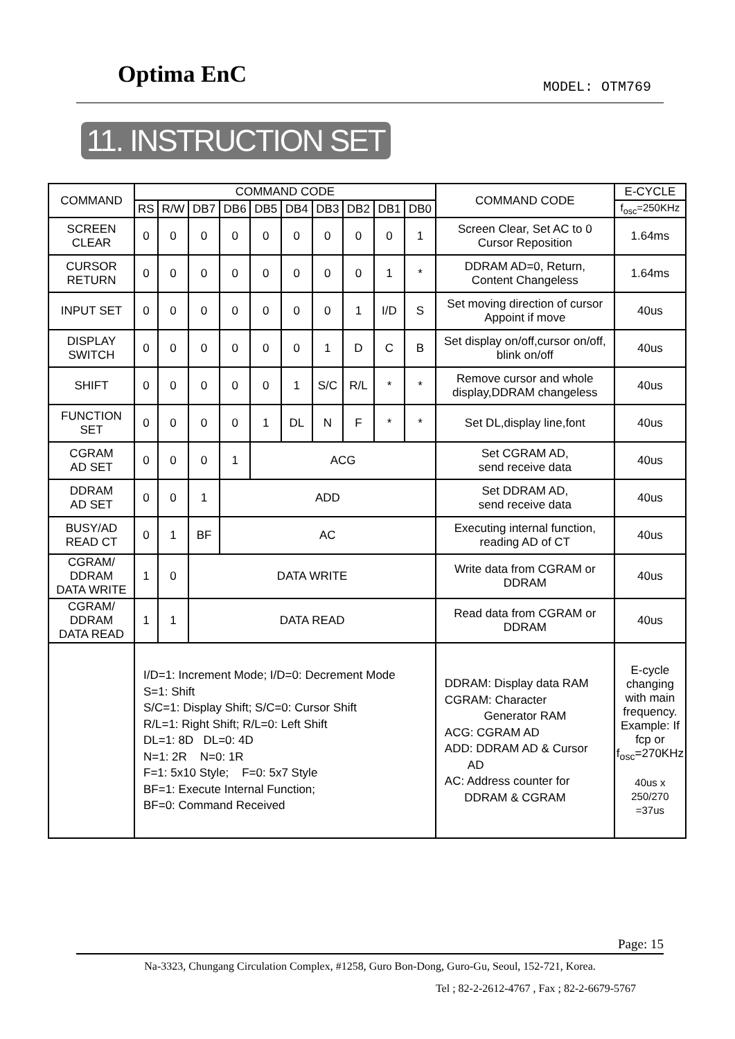Optima EnC MODEL: OTM769
11. INSTRUCTION SET
| COMMAND | COMMAND CODE | | | | | | | | | | COMMAND CODE | E-CYCLE |
| --- | --- | --- | --- | --- | --- | --- | --- | --- | --- | --- | --- | --- |
| | RS | R/W | DB7 | DB6 | DB5 | DB4 | DB3 | DB2 | DB1 | DB0 | | f<sub>osc</sub>=250KHz |
| SCREEN CLEAR | 0 | 0 | 0 | 0 | 0 | 0 | 0 | 0 | 0 | 1 | Screen Clear, Set AC to 0 Cursor Reposition | 1.64ms |
| CURSOR RETURN | 0 | 0 | 0 | 0 | 0 | 0 | 0 | 0 | 1 | * | DDRAM AD=0, Return, Content Changeless | 1.64ms |
| INPUT SET | 0 | 0 | 0 | 0 | 0 | 0 | 0 | 1 | I/D | S | Set moving direction of cursor Appoint if move | 40us |
| DISPLAY SWITCH | 0 | 0 | 0 | 0 | 0 | 0 | 1 | D | C | B | Set display on/off,cursor on/off, blink on/off | 40us |
| SHIFT | 0 | 0 | 0 | 0 | 0 | 1 | S/C | R/L | * | * | Remove cursor and whole display,DDRAM changeless | 40us |
| FUNCTION SET | 0 | 0 | 0 | 0 | 1 | DL | N | F | * | * | Set DL,display line,font | 40us |
| CGRAM AD SET | 0 | 0 | 0 | 1 | ACG | | | | | | Set CGRAM AD, send receive data | 40us |
| DDRAM AD SET | 0 | 0 | 1 | ADD | | | | | | | Set DDRAM AD, send receive data | 40us |
| BUSY/AD READ CT | 0 | 1 | BF | AC | | | | | | | Executing internal function, reading AD of CT | 40us |
| CGRAM/ DDRAM DATA WRITE | 1 | 0 | DATA WRITE | | | | | | | | Write data from CGRAM or DDRAM | 40us |
| CGRAM/ DDRAM DATA READ | 1 | 1 | DATA READ | | | | | | | | Read data from CGRAM or DDRAM | 40us |
| | I/D=1: Increment Mode; I/D=0: Decrement Mode S=1: Shift S/C=1: Display Shift; S/C=0: Cursor Shift R/L=1: Right Shift; R/L=0: Left Shift DL=1: 8D DL=0: 4D N=1: 2R N=0: 1R F=1: 5x10 Style; F=0: 5x7 Style BF=1: Execute Internal Function; BF=0: Command Received | | | | | | | | | | DDRAM: Display data RAM CGRAM: Character Generator RAM ACG: CGRAM AD ADD: DDRAM AD & Cursor AD AC: Address counter for DDRAM & CGRAM | E-cycle changing with main frequency. Example: If fcp or f<sub>osc</sub>=270KHz 40us x 250/270 =37us |
Page: 15
Na-3323, Chungang Circulation Complex, #1258, Guro Bon-Dong, Guro-Gu, Seoul, 152-721, Korea.
Tel ; 82-2-2612-4767 , Fax ; 82-2-6679-5767